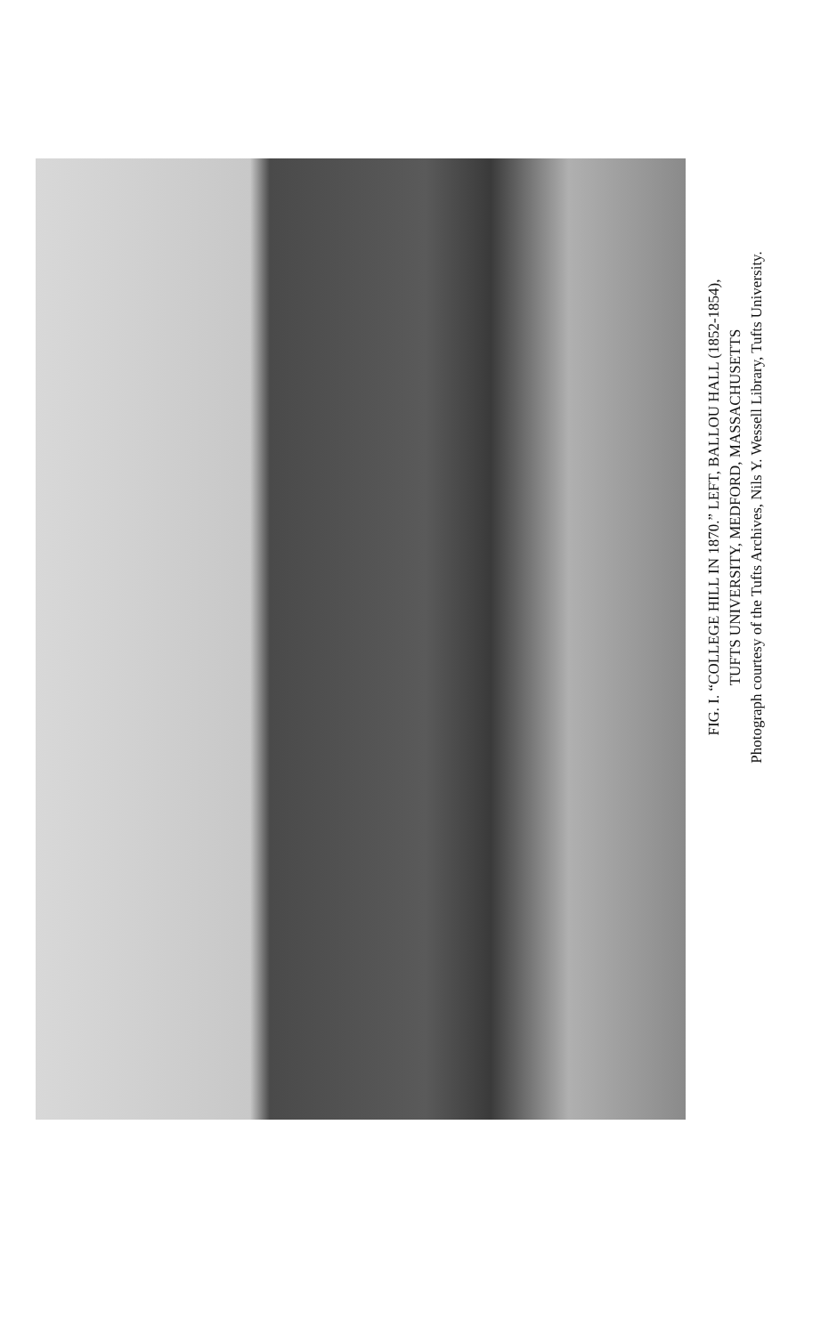FIG. I. “COLLEGE HILL IN 1870.” LEFT, BALLOU HALL (1852-1854),
TUFTS UNIVERSITY, MEDFORD, MASSACHUSETTS
Photograph courtesy of the Tufts Archives, Nils Y. Wessell Library, Tufts University.